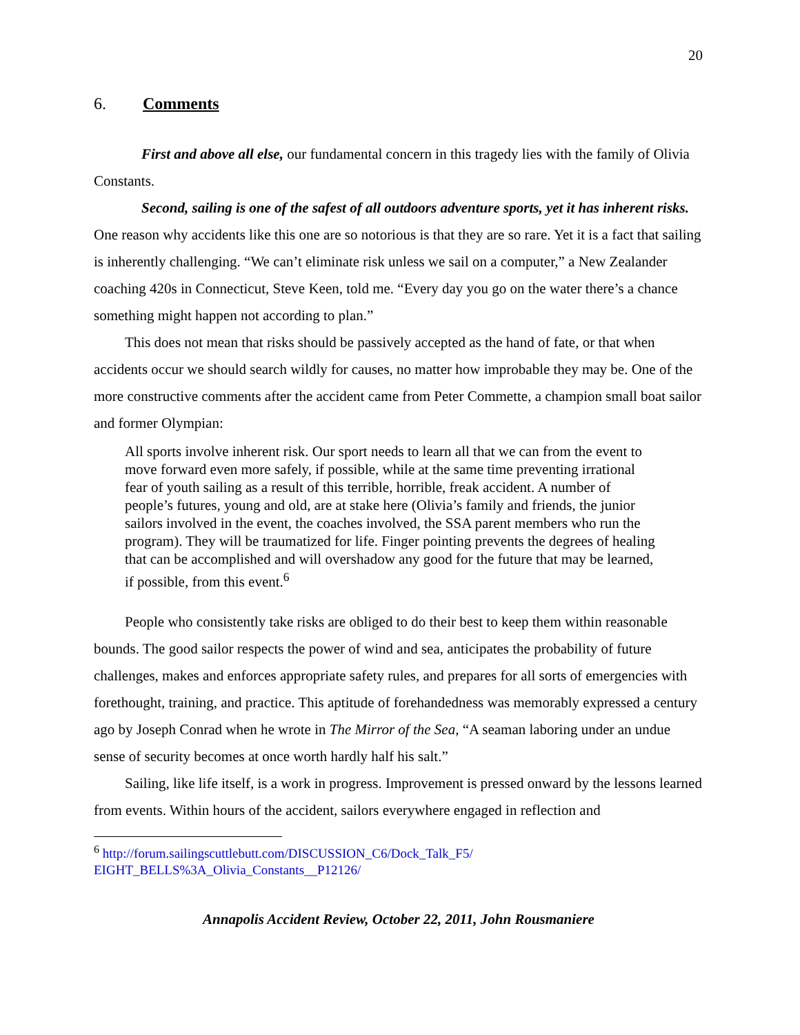20
6. Comments
First and above all else, our fundamental concern in this tragedy lies with the family of Olivia Constants.
Second, sailing is one of the safest of all outdoors adventure sports, yet it has inherent risks. One reason why accidents like this one are so notorious is that they are so rare. Yet it is a fact that sailing is inherently challenging. “We can’t eliminate risk unless we sail on a computer,” a New Zealander coaching 420s in Connecticut, Steve Keen, told me. “Every day you go on the water there’s a chance something might happen not according to plan.”
This does not mean that risks should be passively accepted as the hand of fate, or that when accidents occur we should search wildly for causes, no matter how improbable they may be. One of the more constructive comments after the accident came from Peter Commette, a champion small boat sailor and former Olympian:
All sports involve inherent risk. Our sport needs to learn all that we can from the event to move forward even more safely, if possible, while at the same time preventing irrational fear of youth sailing as a result of this terrible, horrible, freak accident. A number of people’s futures, young and old, are at stake here (Olivia’s family and friends, the junior sailors involved in the event, the coaches involved, the SSA parent members who run the program). They will be traumatized for life. Finger pointing prevents the degrees of healing that can be accomplished and will overshadow any good for the future that may be learned, if possible, from this event.<sup>6</sup>
People who consistently take risks are obliged to do their best to keep them within reasonable bounds. The good sailor respects the power of wind and sea, anticipates the probability of future challenges, makes and enforces appropriate safety rules, and prepares for all sorts of emergencies with forethought, training, and practice. This aptitude of forehandedness was memorably expressed a century ago by Joseph Conrad when he wrote in The Mirror of the Sea, “A seaman laboring under an undue sense of security becomes at once worth hardly half his salt.”
Sailing, like life itself, is a work in progress. Improvement is pressed onward by the lessons learned from events. Within hours of the accident, sailors everywhere engaged in reflection and
<sup>6</sup> http://forum.sailingscuttlebutt.com/DISCUSSION_C6/Dock_Talk_F5/ EIGHT_BELLS%3A_Olivia_Constants__P12126/
Annapolis Accident Review, October 22, 2011, John Rousmaniere